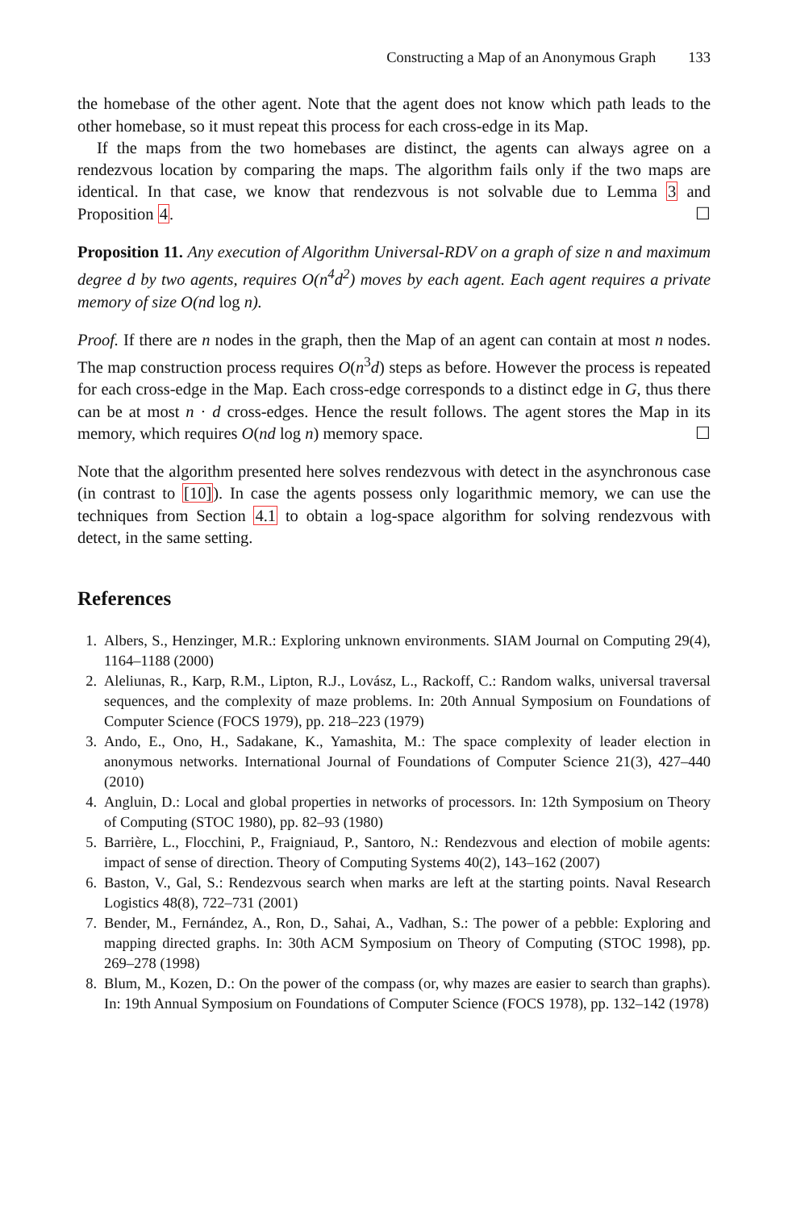Constructing a Map of an Anonymous Graph 133
the homebase of the other agent. Note that the agent does not know which path leads to the other homebase, so it must repeat this process for each cross-edge in its Map.
If the maps from the two homebases are distinct, the agents can always agree on a rendezvous location by comparing the maps. The algorithm fails only if the two maps are identical. In that case, we know that rendezvous is not solvable due to Lemma 3 and Proposition 4. ☐
Proposition 11. Any execution of Algorithm Universal-RDV on a graph of size n and maximum degree d by two agents, requires O(n<sup>4</sup>d<sup>2</sup>) moves by each agent. Each agent requires a private memory of size O(nd log n).
Proof. If there are n nodes in the graph, then the Map of an agent can contain at most n nodes. The map construction process requires O(n<sup>3</sup>d) steps as before. However the process is repeated for each cross-edge in the Map. Each cross-edge corresponds to a distinct edge in G, thus there can be at most n · d cross-edges. Hence the result follows. The agent stores the Map in its memory, which requires O(nd log n) memory space. ☐
Note that the algorithm presented here solves rendezvous with detect in the asynchronous case (in contrast to [10]). In case the agents possess only logarithmic memory, we can use the techniques from Section 4.1 to obtain a log-space algorithm for solving rendezvous with detect, in the same setting.
References
1. Albers, S., Henzinger, M.R.: Exploring unknown environments. SIAM Journal on Computing 29(4), 1164–1188 (2000)
2. Aleliunas, R., Karp, R.M., Lipton, R.J., Lovász, L., Rackoff, C.: Random walks, universal traversal sequences, and the complexity of maze problems. In: 20th Annual Symposium on Foundations of Computer Science (FOCS 1979), pp. 218–223 (1979)
3. Ando, E., Ono, H., Sadakane, K., Yamashita, M.: The space complexity of leader election in anonymous networks. International Journal of Foundations of Computer Science 21(3), 427–440 (2010)
4. Angluin, D.: Local and global properties in networks of processors. In: 12th Symposium on Theory of Computing (STOC 1980), pp. 82–93 (1980)
5. Barrière, L., Flocchini, P., Fraigniaud, P., Santoro, N.: Rendezvous and election of mobile agents: impact of sense of direction. Theory of Computing Systems 40(2), 143–162 (2007)
6. Baston, V., Gal, S.: Rendezvous search when marks are left at the starting points. Naval Research Logistics 48(8), 722–731 (2001)
7. Bender, M., Fernández, A., Ron, D., Sahai, A., Vadhan, S.: The power of a pebble: Exploring and mapping directed graphs. In: 30th ACM Symposium on Theory of Computing (STOC 1998), pp. 269–278 (1998)
8. Blum, M., Kozen, D.: On the power of the compass (or, why mazes are easier to search than graphs). In: 19th Annual Symposium on Foundations of Computer Science (FOCS 1978), pp. 132–142 (1978)